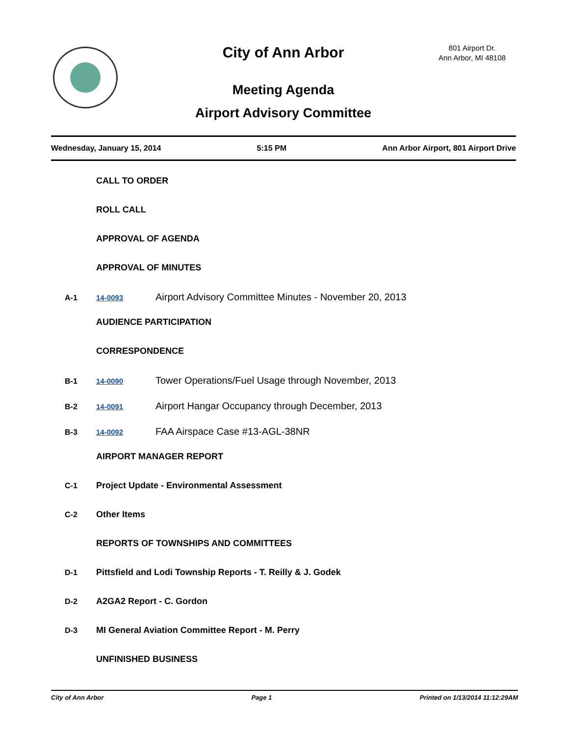City of Ann Arbor
801 Airport Dr.
Ann Arbor, MI 48108
Meeting Agenda
Airport Advisory Committee
Wednesday, January 15, 2014 5:15 PM Ann Arbor Airport, 801 Airport Drive
CALL TO ORDER
ROLL CALL
APPROVAL OF AGENDA
APPROVAL OF MINUTES
A-1 14-0093 Airport Advisory Committee Minutes - November 20, 2013
AUDIENCE PARTICIPATION
CORRESPONDENCE
B-1 14-0090 Tower Operations/Fuel Usage through November, 2013
B-2 14-0091 Airport Hangar Occupancy through December, 2013
B-3 14-0092 FAA Airspace Case #13-AGL-38NR
AIRPORT MANAGER REPORT
C-1 Project Update - Environmental Assessment
C-2 Other Items
REPORTS OF TOWNSHIPS AND COMMITTEES
D-1 Pittsfield and Lodi Township Reports - T. Reilly & J. Godek
D-2 A2GA2 Report - C. Gordon
D-3 MI General Aviation Committee Report - M. Perry
UNFINISHED BUSINESS
City of Ann Arbor Page 1 Printed on 1/13/2014 11:12:29AM